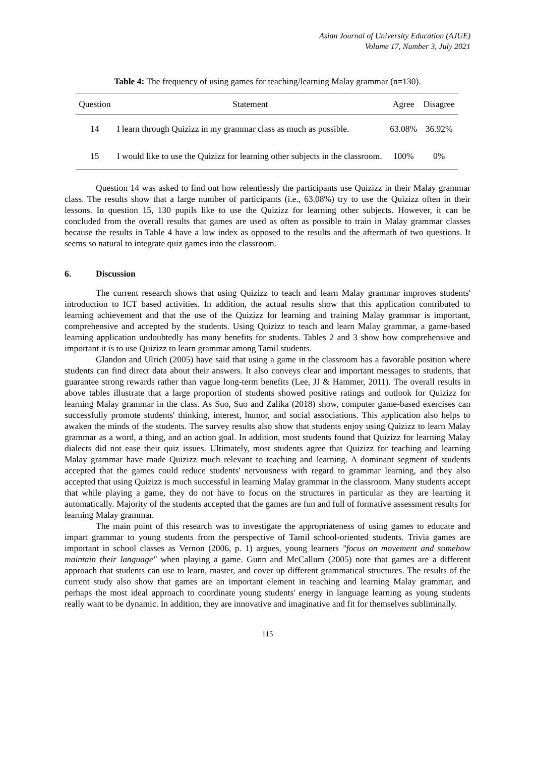Asian Journal of University Education (AJUE)
Volume 17, Number 3, July 2021
Table 4: The frequency of using games for teaching/learning Malay grammar (n=130).
| Question | Statement | Agree | Disagree |
| --- | --- | --- | --- |
| 14 | I learn through Quizizz in my grammar class as much as possible. | 63.08% | 36.92% |
| 15 | I would like to use the Quizizz for learning other subjects in the classroom. | 100% | 0% |
Question 14 was asked to find out how relentlessly the participants use Quizizz in their Malay grammar class. The results show that a large number of participants (i.e., 63.08%) try to use the Quizizz often in their lessons. In question 15, 130 pupils like to use the Quizizz for learning other subjects. However, it can be concluded from the overall results that games are used as often as possible to train in Malay grammar classes because the results in Table 4 have a low index as opposed to the results and the aftermath of two questions. It seems so natural to integrate quiz games into the classroom.
6. Discussion
The current research shows that using Quizizz to teach and learn Malay grammar improves students' introduction to ICT based activities. In addition, the actual results show that this application contributed to learning achievement and that the use of the Quizizz for learning and training Malay grammar is important, comprehensive and accepted by the students. Using Quizizz to teach and learn Malay grammar, a game-based learning application undoubtedly has many benefits for students. Tables 2 and 3 show how comprehensive and important it is to use Quizizz to learn grammar among Tamil students.
Glandon and Ulrich (2005) have said that using a game in the classroom has a favorable position where students can find direct data about their answers. It also conveys clear and important messages to students, that guarantee strong rewards rather than vague long-term benefits (Lee, JJ & Hammer, 2011). The overall results in above tables illustrate that a large proportion of students showed positive ratings and outlook for Quizizz for learning Malay grammar in the class. As Suo, Suo and Zalika (2018) show, computer game-based exercises can successfully promote students' thinking, interest, humor, and social associations. This application also helps to awaken the minds of the students. The survey results also show that students enjoy using Quizizz to learn Malay grammar as a word, a thing, and an action goal. In addition, most students found that Quizizz for learning Malay dialects did not ease their quiz issues. Ultimately, most students agree that Quizizz for teaching and learning Malay grammar have made Quizizz much relevant to teaching and learning. A dominant segment of students accepted that the games could reduce students' nervousness with regard to grammar learning, and they also accepted that using Quizizz is much successful in learning Malay grammar in the classroom. Many students accept that while playing a game, they do not have to focus on the structures in particular as they are learning it automatically. Majority of the students accepted that the games are fun and full of formative assessment results for learning Malay grammar.
The main point of this research was to investigate the appropriateness of using games to educate and impart grammar to young students from the perspective of Tamil school-oriented students. Trivia games are important in school classes as Vernon (2006, p. 1) argues, young learners "focus on movement and somehow maintain their language" when playing a game. Gunn and McCallum (2005) note that games are a different approach that students can use to learn, master, and cover up different grammatical structures. The results of the current study also show that games are an important element in teaching and learning Malay grammar, and perhaps the most ideal approach to coordinate young students' energy in language learning as young students really want to be dynamic. In addition, they are innovative and imaginative and fit for themselves subliminally.
115